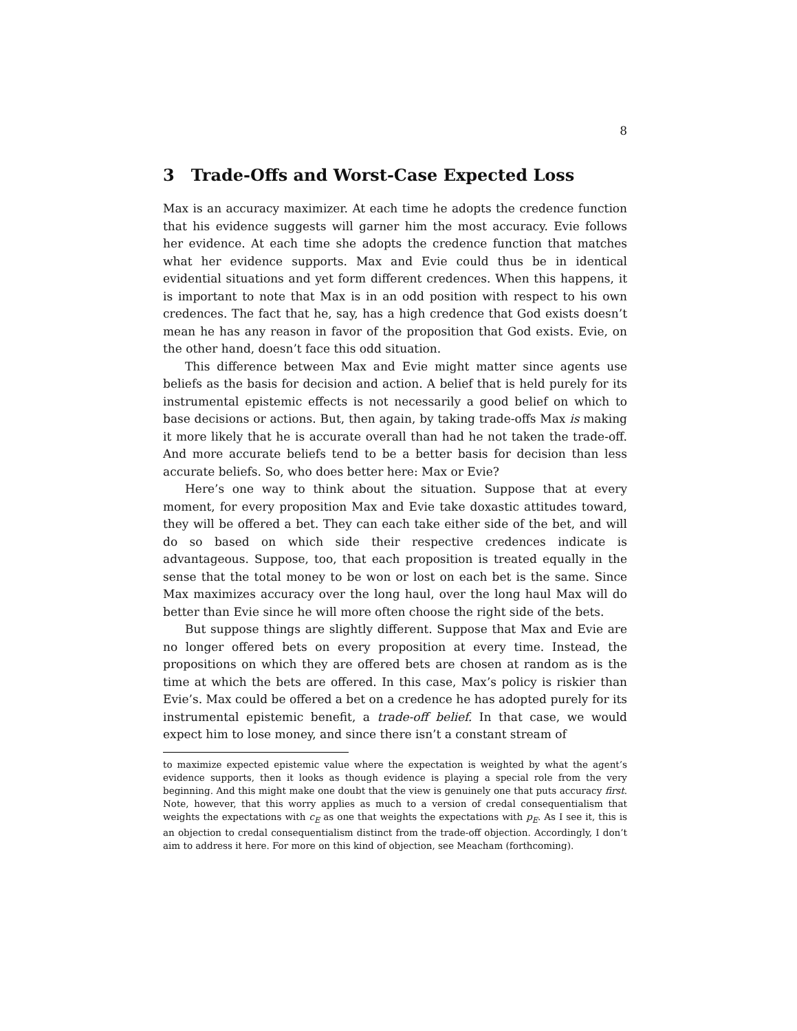8
3 Trade-Offs and Worst-Case Expected Loss
Max is an accuracy maximizer. At each time he adopts the credence function that his evidence suggests will garner him the most accuracy. Evie follows her evidence. At each time she adopts the credence function that matches what her evidence supports. Max and Evie could thus be in identical evidential situations and yet form different credences. When this happens, it is important to note that Max is in an odd position with respect to his own credences. The fact that he, say, has a high credence that God exists doesn’t mean he has any reason in favor of the proposition that God exists. Evie, on the other hand, doesn’t face this odd situation.
This difference between Max and Evie might matter since agents use beliefs as the basis for decision and action. A belief that is held purely for its instrumental epistemic effects is not necessarily a good belief on which to base decisions or actions. But, then again, by taking trade-offs Max is making it more likely that he is accurate overall than had he not taken the trade-off. And more accurate beliefs tend to be a better basis for decision than less accurate beliefs. So, who does better here: Max or Evie?
Here’s one way to think about the situation. Suppose that at every moment, for every proposition Max and Evie take doxastic attitudes toward, they will be offered a bet. They can each take either side of the bet, and will do so based on which side their respective credences indicate is advantageous. Suppose, too, that each proposition is treated equally in the sense that the total money to be won or lost on each bet is the same. Since Max maximizes accuracy over the long haul, over the long haul Max will do better than Evie since he will more often choose the right side of the bets.
But suppose things are slightly different. Suppose that Max and Evie are no longer offered bets on every proposition at every time. Instead, the propositions on which they are offered bets are chosen at random as is the time at which the bets are offered. In this case, Max’s policy is riskier than Evie’s. Max could be offered a bet on a credence he has adopted purely for its instrumental epistemic benefit, a trade-off belief. In that case, we would expect him to lose money, and since there isn’t a constant stream of
to maximize expected epistemic value where the expectation is weighted by what the agent’s evidence supports, then it looks as though evidence is playing a special role from the very beginning. And this might make one doubt that the view is genuinely one that puts accuracy first. Note, however, that this worry applies as much to a version of credal consequentialism that weights the expectations with c<sub>E</sub> as one that weights the expectations with p<sub>E</sub>. As I see it, this is an objection to credal consequentialism distinct from the trade-off objection. Accordingly, I don’t aim to address it here. For more on this kind of objection, see Meacham (forthcoming).